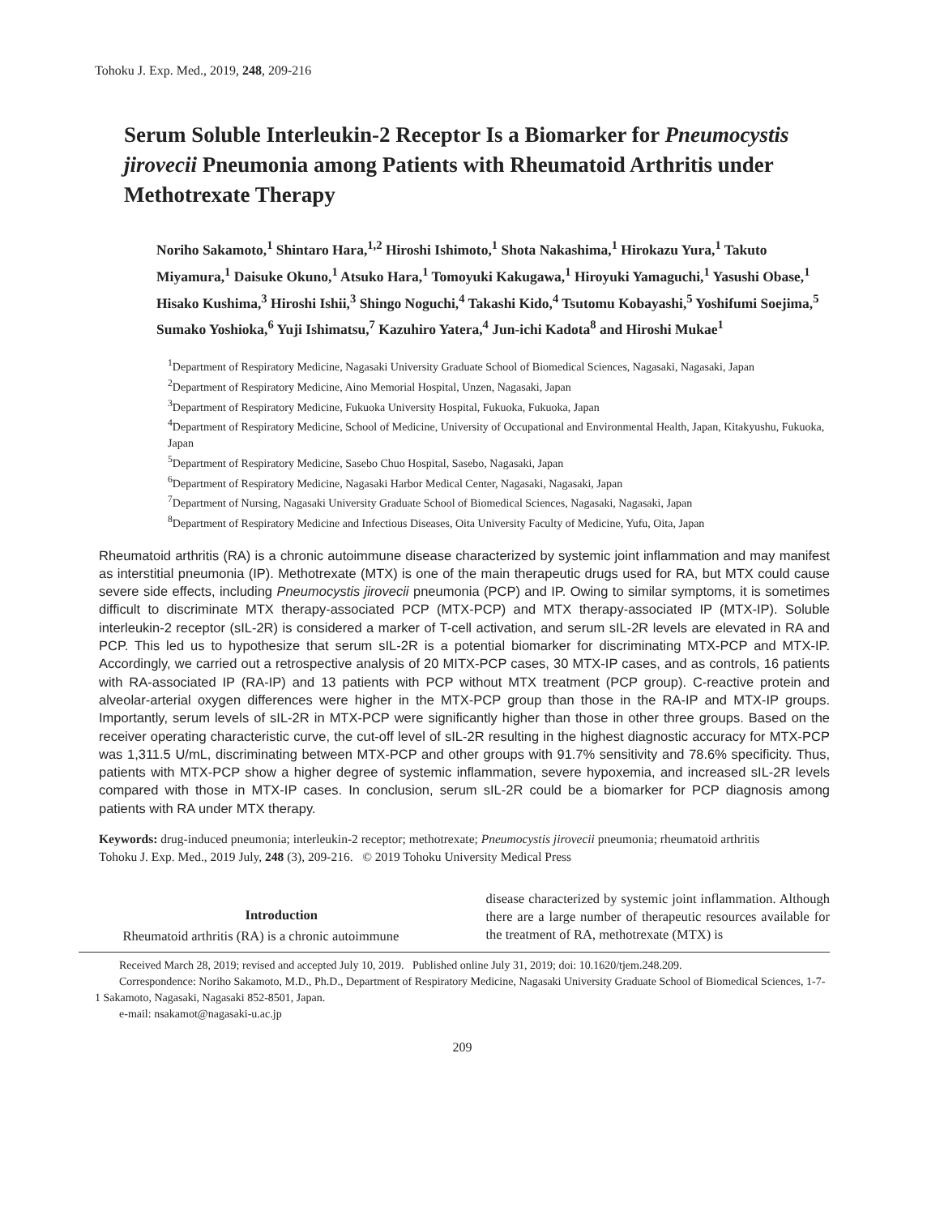Tohoku J. Exp. Med., 2019, 248, 209-216
Serum Soluble Interleukin-2 Receptor Is a Biomarker for Pneumocystis jirovecii Pneumonia among Patients with Rheumatoid Arthritis under Methotrexate Therapy
Noriho Sakamoto,<sup>1</sup> Shintaro Hara,<sup>1,2</sup> Hiroshi Ishimoto,<sup>1</sup> Shota Nakashima,<sup>1</sup> Hirokazu Yura,<sup>1</sup> Takuto Miyamura,<sup>1</sup> Daisuke Okuno,<sup>1</sup> Atsuko Hara,<sup>1</sup> Tomoyuki Kakugawa,<sup>1</sup> Hiroyuki Yamaguchi,<sup>1</sup> Yasushi Obase,<sup>1</sup> Hisako Kushima,<sup>3</sup> Hiroshi Ishii,<sup>3</sup> Shingo Noguchi,<sup>4</sup> Takashi Kido,<sup>4</sup> Tsutomu Kobayashi,<sup>5</sup> Yoshifumi Soejima,<sup>5</sup> Sumako Yoshioka,<sup>6</sup> Yuji Ishimatsu,<sup>7</sup> Kazuhiro Yatera,<sup>4</sup> Jun-ichi Kadota<sup>8</sup> and Hiroshi Mukae<sup>1</sup>
<sup>1</sup> Department of Respiratory Medicine, Nagasaki University Graduate School of Biomedical Sciences, Nagasaki, Nagasaki, Japan
<sup>2</sup> Department of Respiratory Medicine, Aino Memorial Hospital, Unzen, Nagasaki, Japan
<sup>3</sup> Department of Respiratory Medicine, Fukuoka University Hospital, Fukuoka, Fukuoka, Japan
<sup>4</sup> Department of Respiratory Medicine, School of Medicine, University of Occupational and Environmental Health, Japan, Kitakyushu, Fukuoka, Japan
<sup>5</sup> Department of Respiratory Medicine, Sasebo Chuo Hospital, Sasebo, Nagasaki, Japan
<sup>6</sup> Department of Respiratory Medicine, Nagasaki Harbor Medical Center, Nagasaki, Nagasaki, Japan
<sup>7</sup> Department of Nursing, Nagasaki University Graduate School of Biomedical Sciences, Nagasaki, Nagasaki, Japan
<sup>8</sup> Department of Respiratory Medicine and Infectious Diseases, Oita University Faculty of Medicine, Yufu, Oita, Japan
Rheumatoid arthritis (RA) is a chronic autoimmune disease characterized by systemic joint inflammation and may manifest as interstitial pneumonia (IP). Methotrexate (MTX) is one of the main therapeutic drugs used for RA, but MTX could cause severe side effects, including Pneumocystis jirovecii pneumonia (PCP) and IP. Owing to similar symptoms, it is sometimes difficult to discriminate MTX therapy-associated PCP (MTX-PCP) and MTX therapy-associated IP (MTX-IP). Soluble interleukin-2 receptor (sIL-2R) is considered a marker of T-cell activation, and serum sIL-2R levels are elevated in RA and PCP. This led us to hypothesize that serum sIL-2R is a potential biomarker for discriminating MTX-PCP and MTX-IP. Accordingly, we carried out a retrospective analysis of 20 MITX-PCP cases, 30 MTX-IP cases, and as controls, 16 patients with RA-associated IP (RA-IP) and 13 patients with PCP without MTX treatment (PCP group). C-reactive protein and alveolar-arterial oxygen differences were higher in the MTX-PCP group than those in the RA-IP and MTX-IP groups. Importantly, serum levels of sIL-2R in MTX-PCP were significantly higher than those in other three groups. Based on the receiver operating characteristic curve, the cut-off level of sIL-2R resulting in the highest diagnostic accuracy for MTX-PCP was 1,311.5 U/mL, discriminating between MTX-PCP and other groups with 91.7% sensitivity and 78.6% specificity. Thus, patients with MTX-PCP show a higher degree of systemic inflammation, severe hypoxemia, and increased sIL-2R levels compared with those in MTX-IP cases. In conclusion, serum sIL-2R could be a biomarker for PCP diagnosis among patients with RA under MTX therapy.
Keywords: drug-induced pneumonia; interleukin-2 receptor; methotrexate; Pneumocystis jirovecii pneumonia; rheumatoid arthritis
Tohoku J. Exp. Med., 2019 July, 248 (3), 209-216. © 2019 Tohoku University Medical Press
Introduction
Rheumatoid arthritis (RA) is a chronic autoimmune
disease characterized by systemic joint inflammation. Although there are a large number of therapeutic resources available for the treatment of RA, methotrexate (MTX) is
Received March 28, 2019; revised and accepted July 10, 2019. Published online July 31, 2019; doi: 10.1620/tjem.248.209.
Correspondence: Noriho Sakamoto, M.D., Ph.D., Department of Respiratory Medicine, Nagasaki University Graduate School of Biomedical Sciences, 1-7-1 Sakamoto, Nagasaki, Nagasaki 852-8501, Japan.
e-mail: nsakamot@nagasaki-u.ac.jp
209